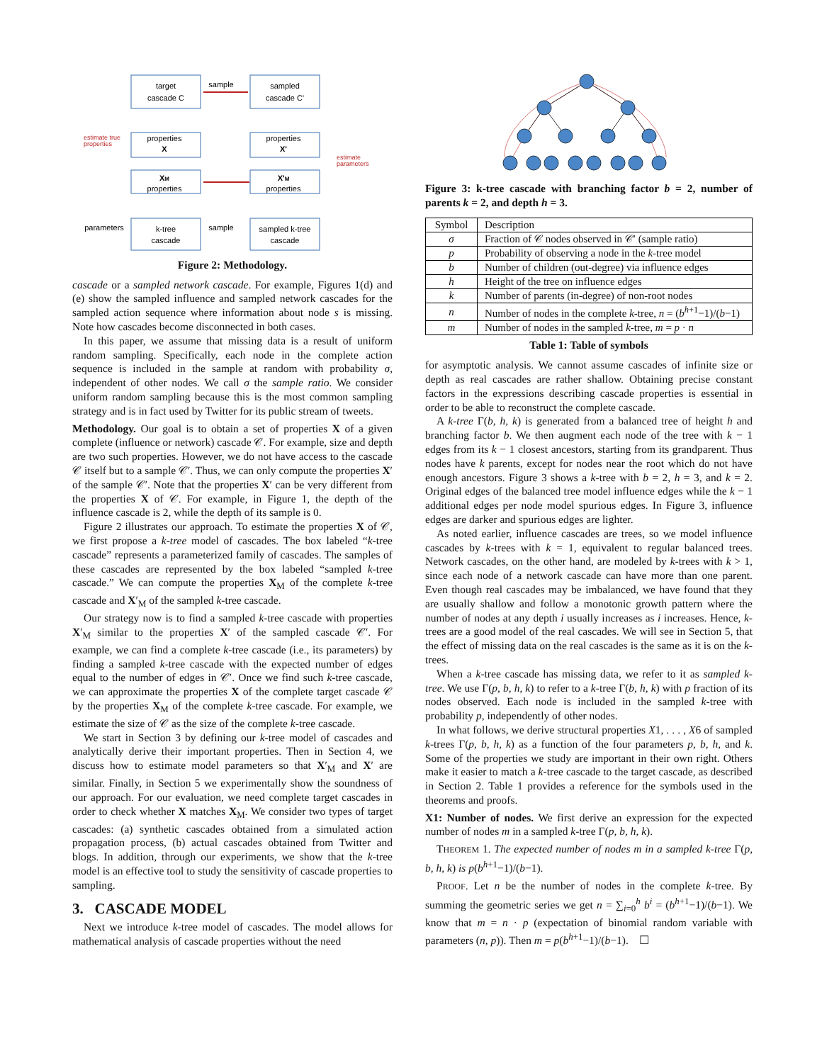target
cascade C
sampled
cascade C'
sample
properties
X
properties
X'
XM
properties
X'M
properties
k-tree
cascade
sampled k-tree
cascade
parameters
sample
estimate true
properties
estimate
parameters
Figure 2: Methodology.
cascade or a sampled network cascade. For example, Figures 1(d) and (e) show the sampled influence and sampled network cascades for the sampled action sequence where information about node s is missing. Note how cascades become disconnected in both cases.
In this paper, we assume that missing data is a result of uniform random sampling. Specifically, each node in the complete action sequence is included in the sample at random with probability σ, independent of other nodes. We call σ the sample ratio. We consider uniform random sampling because this is the most common sampling strategy and is in fact used by Twitter for its public stream of tweets.
Methodology. Our goal is to obtain a set of properties X of a given complete (influence or network) cascade 𝒞. For example, size and depth are two such properties. However, we do not have access to the cascade 𝒞 itself but to a sample 𝒞′. Thus, we can only compute the properties X′ of the sample 𝒞′. Note that the properties X′ can be very different from the properties X of 𝒞. For example, in Figure 1, the depth of the influence cascade is 2, while the depth of its sample is 0.
Figure 2 illustrates our approach. To estimate the properties X of 𝒞, we first propose a k-tree model of cascades. The box labeled “k-tree cascade” represents a parameterized family of cascades. The samples of these cascades are represented by the box labeled “sampled k-tree cascade.” We can compute the properties X<sub>M</sub> of the complete k-tree cascade and X′<sub>M</sub> of the sampled k-tree cascade.
Our strategy now is to find a sampled k-tree cascade with properties X′<sub>M</sub> similar to the properties X′ of the sampled cascade 𝒞′. For example, we can find a complete k-tree cascade (i.e., its parameters) by finding a sampled k-tree cascade with the expected number of edges equal to the number of edges in 𝒞′. Once we find such k-tree cascade, we can approximate the properties X of the complete target cascade 𝒞 by the properties X<sub>M</sub> of the complete k-tree cascade. For example, we estimate the size of 𝒞 as the size of the complete k-tree cascade.
We start in Section 3 by defining our k-tree model of cascades and analytically derive their important properties. Then in Section 4, we discuss how to estimate model parameters so that X′<sub>M</sub> and X′ are similar. Finally, in Section 5 we experimentally show the soundness of our approach. For our evaluation, we need complete target cascades in order to check whether X matches X<sub>M</sub>. We consider two types of target cascades: (a) synthetic cascades obtained from a simulated action propagation process, (b) actual cascades obtained from Twitter and blogs. In addition, through our experiments, we show that the k-tree model is an effective tool to study the sensitivity of cascade properties to sampling.
3. CASCADE MODEL
Next we introduce k-tree model of cascades. The model allows for mathematical analysis of cascade properties without the need
Figure 3: k-tree cascade with branching factor b = 2, number of parents k = 2, and depth h = 3.
| Symbol | Description |
| --- | --- |
| σ | Fraction of 𝒞 nodes observed in 𝒞′ (sample ratio) |
| p | Probability of observing a node in the k -tree model |
| b | Number of children (out-degree) via influence edges |
| h | Height of the tree on influence edges |
| k | Number of parents (in-degree) of non-root nodes |
| n | Number of nodes in the complete k -tree, n = ( b<sup>h+1</sup>−1)/( b −1) |
| m | Number of nodes in the sampled k -tree, m = p · n |
Table 1: Table of symbols
for asymptotic analysis. We cannot assume cascades of infinite size or depth as real cascades are rather shallow. Obtaining precise constant factors in the expressions describing cascade properties is essential in order to be able to reconstruct the complete cascade.
A k-tree Γ(b, h, k) is generated from a balanced tree of height h and branching factor b. We then augment each node of the tree with k − 1 edges from its k − 1 closest ancestors, starting from its grandparent. Thus nodes have k parents, except for nodes near the root which do not have enough ancestors. Figure 3 shows a k-tree with b = 2, h = 3, and k = 2. Original edges of the balanced tree model influence edges while the k − 1 additional edges per node model spurious edges. In Figure 3, influence edges are darker and spurious edges are lighter.
As noted earlier, influence cascades are trees, so we model influence cascades by k-trees with k = 1, equivalent to regular balanced trees. Network cascades, on the other hand, are modeled by k-trees with k > 1, since each node of a network cascade can have more than one parent. Even though real cascades may be imbalanced, we have found that they are usually shallow and follow a monotonic growth pattern where the number of nodes at any depth i usually increases as i increases. Hence, k-trees are a good model of the real cascades. We will see in Section 5, that the effect of missing data on the real cascades is the same as it is on the k-trees.
When a k-tree cascade has missing data, we refer to it as sampled k-tree. We use Γ(p, b, h, k) to refer to a k-tree Γ(b, h, k) with p fraction of its nodes observed. Each node is included in the sampled k-tree with probability p, independently of other nodes.
In what follows, we derive structural properties X1, . . . , X6 of sampled k-trees Γ(p, b, h, k) as a function of the four parameters p, b, h, and k. Some of the properties we study are important in their own right. Others make it easier to match a k-tree cascade to the target cascade, as described in Section 2. Table 1 provides a reference for the symbols used in the theorems and proofs.
X1: Number of nodes. We first derive an expression for the expected number of nodes m in a sampled k-tree Γ(p, b, h, k).
THEOREM 1. The expected number of nodes m in a sampled k-tree Γ(p, b, h, k) is p(b<sup>h+1</sup>−1)/(b−1).
PROOF. Let n be the number of nodes in the complete k-tree. By summing the geometric series we get n = ∑<sub>i=0</sub><sup>h</sup> b<sup>i</sup> = (b<sup>h+1</sup>−1)/(b−1). We know that m = n · p (expectation of binomial random variable with parameters (n, p)). Then m = p(b<sup>h+1</sup>−1)/(b−1). ☐